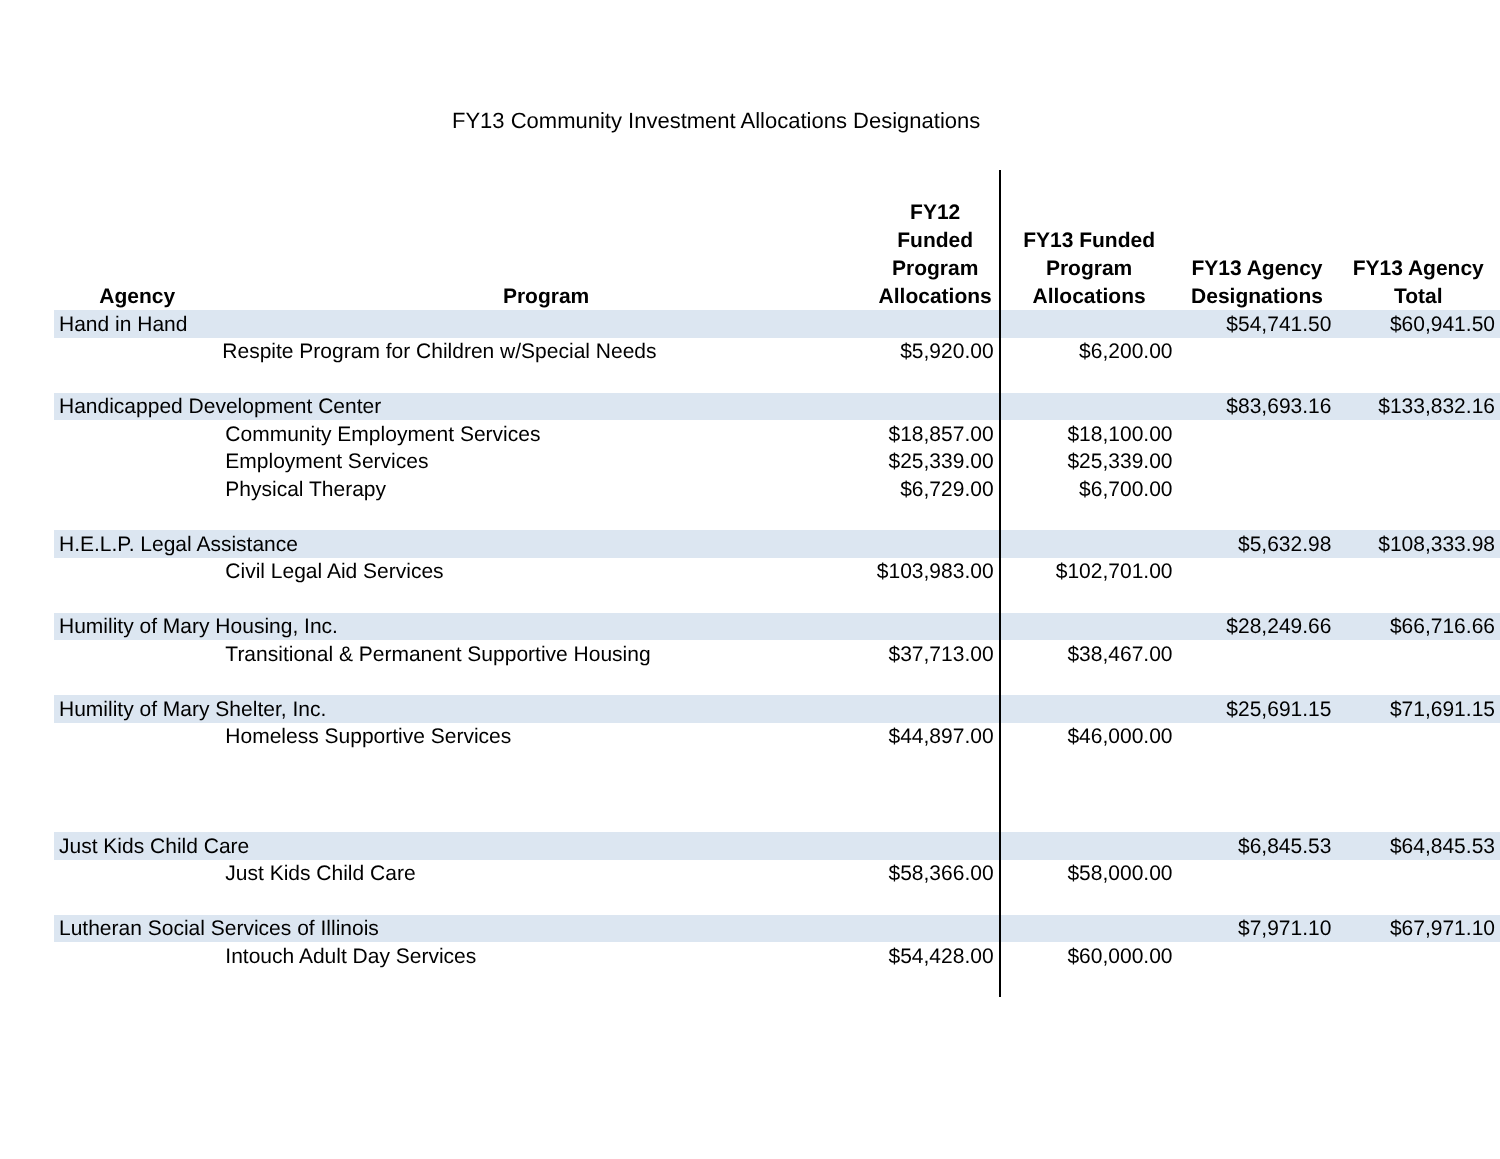FY13 Community Investment Allocations Designations
| Agency | Program | FY12 Funded Program Allocations | FY13 Funded Program Allocations | FY13 Agency Designations | FY13 Agency Total |
| --- | --- | --- | --- | --- | --- |
| Hand in Hand | | | | $54,741.50 | $60,941.50 |
| | Respite Program for Children w/Special Needs | $5,920.00 | $6,200.00 | | |
| Handicapped Development Center | | | | $83,693.16 | $133,832.16 |
| | Community Employment Services | $18,857.00 | $18,100.00 | | |
| | Employment Services | $25,339.00 | $25,339.00 | | |
| | Physical Therapy | $6,729.00 | $6,700.00 | | |
| H.E.L.P. Legal Assistance | | | | $5,632.98 | $108,333.98 |
| | Civil Legal Aid Services | $103,983.00 | $102,701.00 | | |
| Humility of Mary Housing, Inc. | | | | $28,249.66 | $66,716.66 |
| | Transitional & Permanent Supportive Housing | $37,713.00 | $38,467.00 | | |
| Humility of Mary Shelter, Inc. | | | | $25,691.15 | $71,691.15 |
| | Homeless Supportive Services | $44,897.00 | $46,000.00 | | |
| Just Kids Child Care | | | | $6,845.53 | $64,845.53 |
| | Just Kids Child Care | $58,366.00 | $58,000.00 | | |
| Lutheran Social Services of Illinois | | | | $7,971.10 | $67,971.10 |
| | Intouch Adult Day Services | $54,428.00 | $60,000.00 | | |